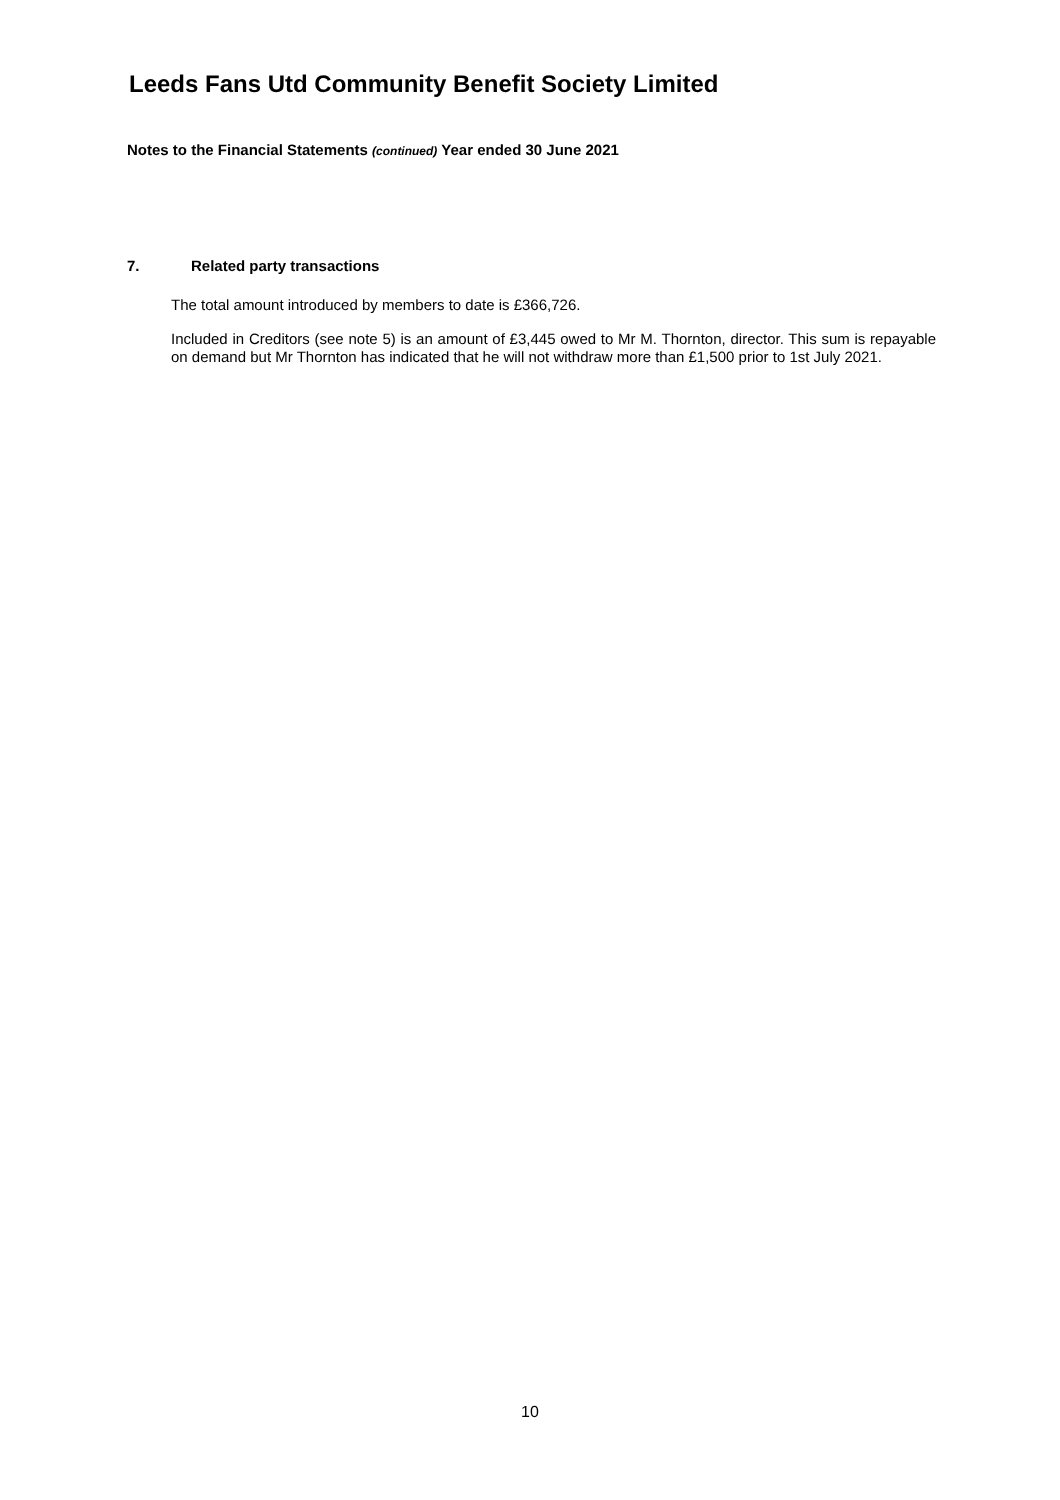Leeds Fans Utd Community Benefit Society Limited
Notes to the Financial Statements (continued) Year ended 30 June 2021
7. Related party transactions
The total amount introduced by members to date is £366,726.
Included in Creditors (see note 5) is an amount of £3,445 owed to Mr M. Thornton, director. This sum is repayable on demand but Mr Thornton has indicated that he will not withdraw more than £1,500 prior to 1st July 2021.
10